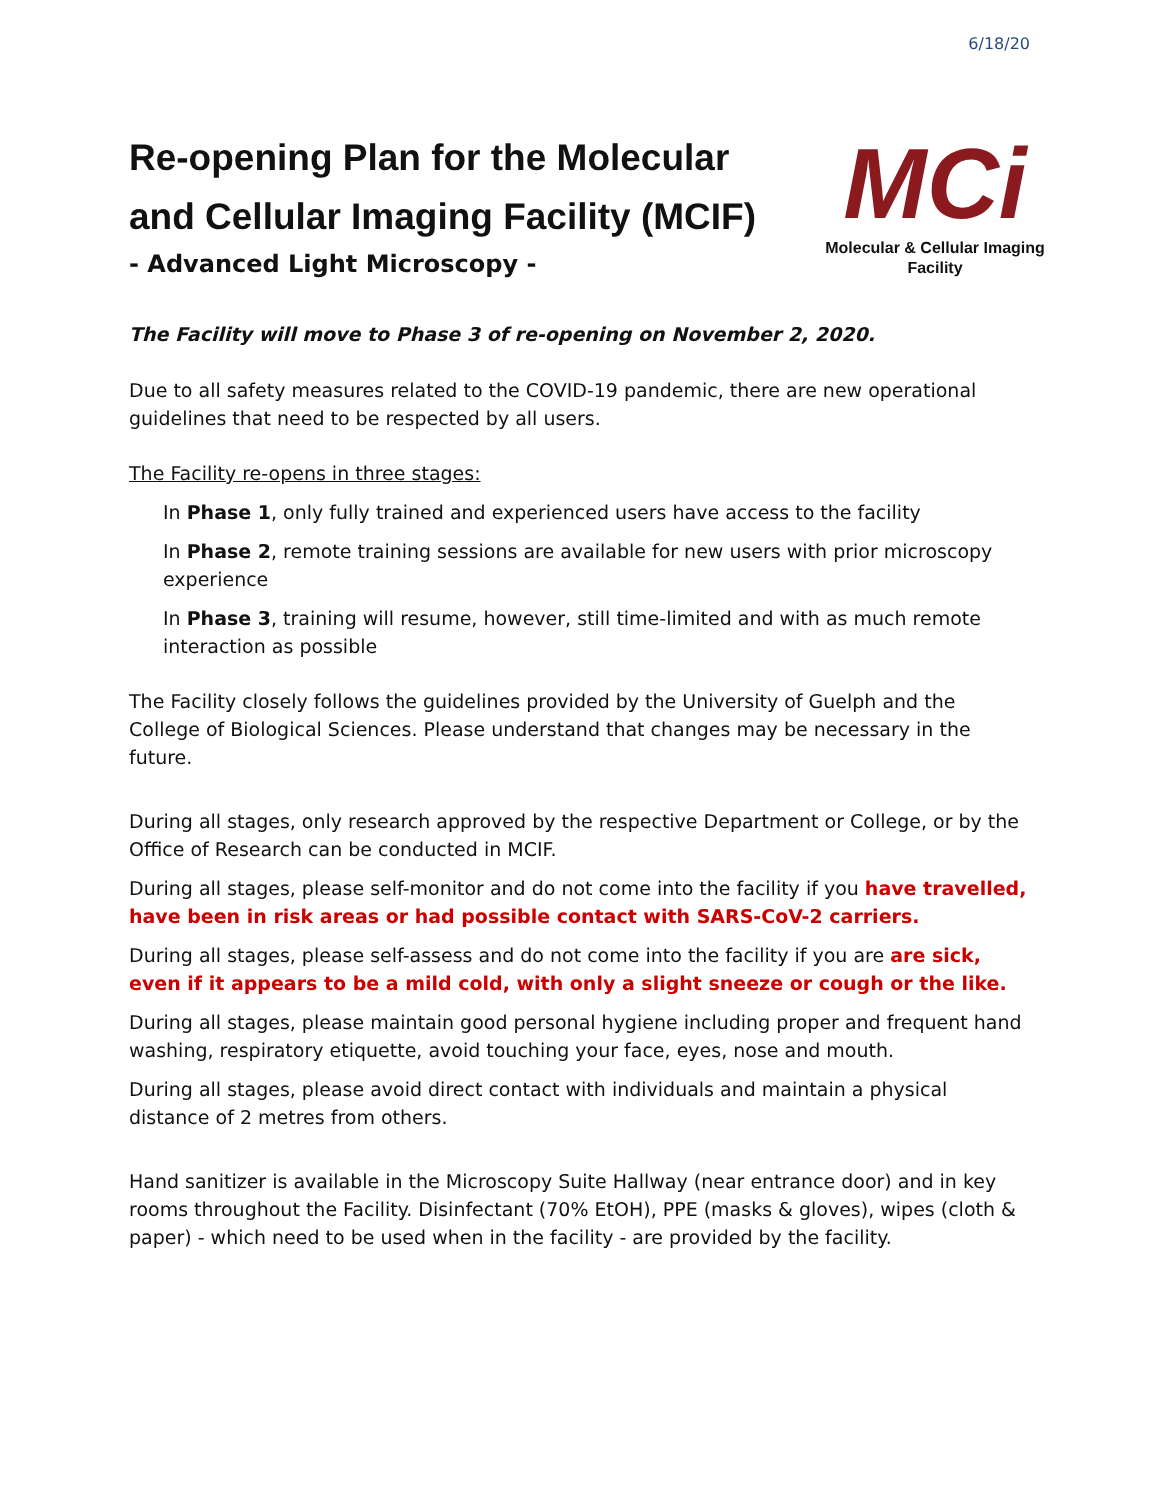6/18/20
Re-opening Plan for the Molecular
and Cellular Imaging Facility (MCIF)
- Advanced Light Microscopy -
MCi
Molecular & Cellular Imaging
Facility
The Facility will move to Phase 3 of re-opening on November 2, 2020.
Due to all safety measures related to the COVID-19 pandemic, there are new operational guidelines that need to be respected by all users.
The Facility re-opens in three stages:
In Phase 1, only fully trained and experienced users have access to the facility
In Phase 2, remote training sessions are available for new users with prior microscopy experience
In Phase 3, training will resume, however, still time-limited and with as much remote interaction as possible
The Facility closely follows the guidelines provided by the University of Guelph and the College of Biological Sciences. Please understand that changes may be necessary in the future.
During all stages, only research approved by the respective Department or College, or by the Office of Research can be conducted in MCIF.
During all stages, please self-monitor and do not come into the facility if you have travelled, have been in risk areas or had possible contact with SARS-CoV-2 carriers.
During all stages, please self-assess and do not come into the facility if you are are sick, even if it appears to be a mild cold, with only a slight sneeze or cough or the like.
During all stages, please maintain good personal hygiene including proper and frequent hand washing, respiratory etiquette, avoid touching your face, eyes, nose and mouth.
During all stages, please avoid direct contact with individuals and maintain a physical distance of 2 metres from others.
Hand sanitizer is available in the Microscopy Suite Hallway (near entrance door) and in key rooms throughout the Facility. Disinfectant (70% EtOH), PPE (masks & gloves), wipes (cloth & paper) - which need to be used when in the facility - are provided by the facility.